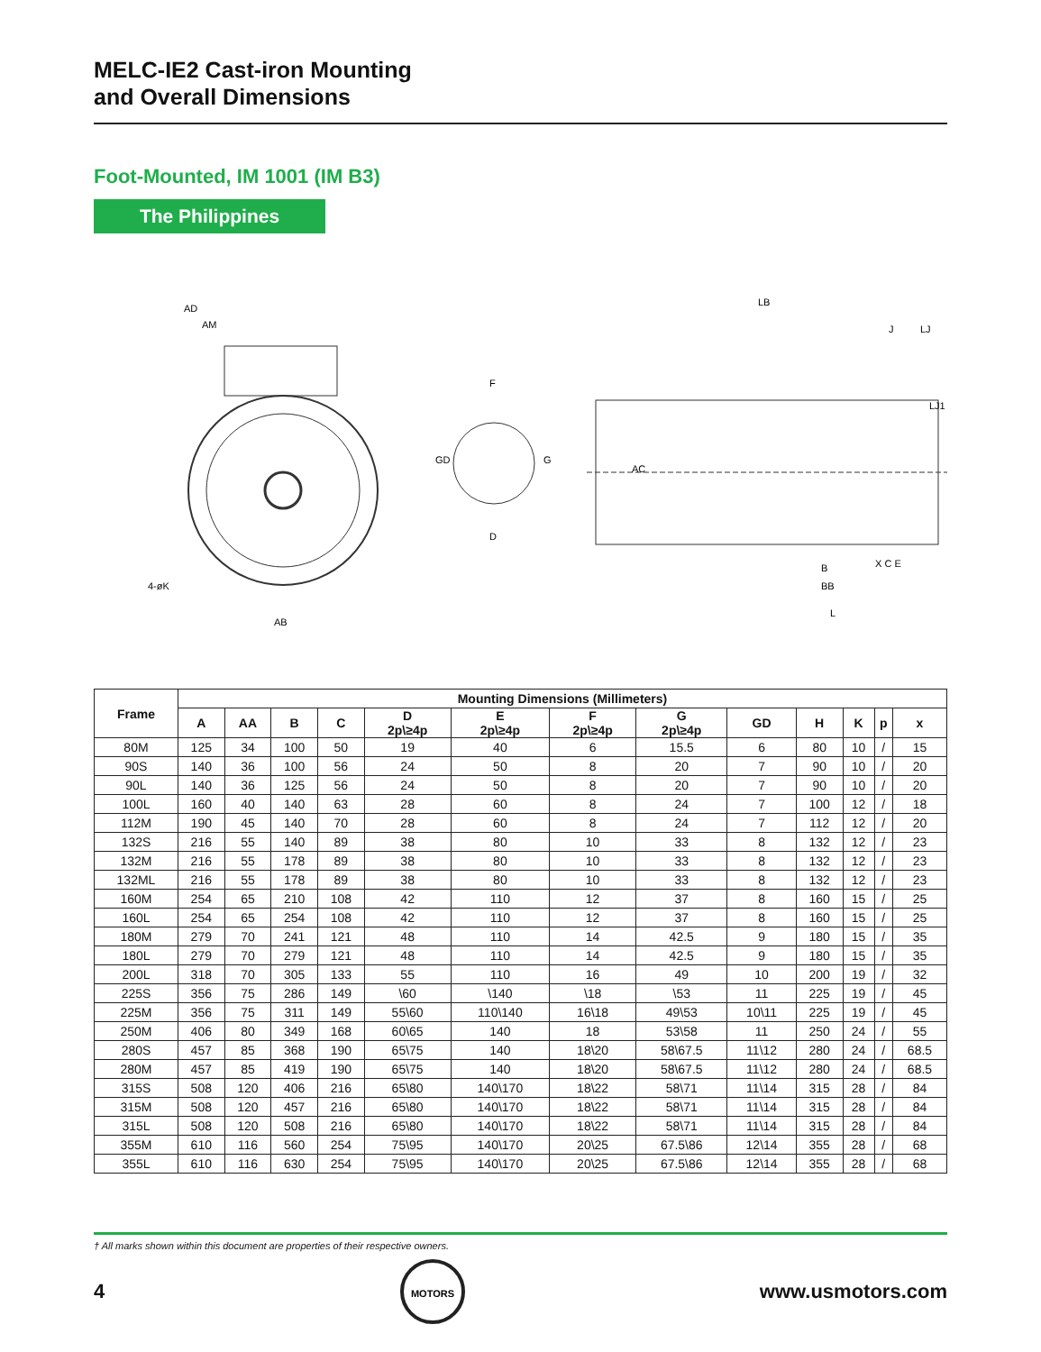MELC-IE2 Cast-iron Mounting
and Overall Dimensions
Foot-Mounted, IM 1001 (IM B3)
The Philippines
AD
AM
AB
4-øK
F
D
GD
G
LB
B
BB
L
J
LJ
LJ1
AC
X C E
| Frame | Mounting Dimensions (Millimeters) | | | | | | | | | | | | |
| --- | --- | --- | --- | --- | --- | --- | --- | --- | --- | --- | --- | --- | --- |
| | A | AA | B | C | D 2p\≥4p | E 2p\≥4p | F 2p\≥4p | G 2p\≥4p | GD | H | K | p | x |
| 80M | 125 | 34 | 100 | 50 | 19 | 40 | 6 | 15.5 | 6 | 80 | 10 | / | 15 |
| 90S | 140 | 36 | 100 | 56 | 24 | 50 | 8 | 20 | 7 | 90 | 10 | / | 20 |
| 90L | 140 | 36 | 125 | 56 | 24 | 50 | 8 | 20 | 7 | 90 | 10 | / | 20 |
| 100L | 160 | 40 | 140 | 63 | 28 | 60 | 8 | 24 | 7 | 100 | 12 | / | 18 |
| 112M | 190 | 45 | 140 | 70 | 28 | 60 | 8 | 24 | 7 | 112 | 12 | / | 20 |
| 132S | 216 | 55 | 140 | 89 | 38 | 80 | 10 | 33 | 8 | 132 | 12 | / | 23 |
| 132M | 216 | 55 | 178 | 89 | 38 | 80 | 10 | 33 | 8 | 132 | 12 | / | 23 |
| 132ML | 216 | 55 | 178 | 89 | 38 | 80 | 10 | 33 | 8 | 132 | 12 | / | 23 |
| 160M | 254 | 65 | 210 | 108 | 42 | 110 | 12 | 37 | 8 | 160 | 15 | / | 25 |
| 160L | 254 | 65 | 254 | 108 | 42 | 110 | 12 | 37 | 8 | 160 | 15 | / | 25 |
| 180M | 279 | 70 | 241 | 121 | 48 | 110 | 14 | 42.5 | 9 | 180 | 15 | / | 35 |
| 180L | 279 | 70 | 279 | 121 | 48 | 110 | 14 | 42.5 | 9 | 180 | 15 | / | 35 |
| 200L | 318 | 70 | 305 | 133 | 55 | 110 | 16 | 49 | 10 | 200 | 19 | / | 32 |
| 225S | 356 | 75 | 286 | 149 | \60 | \140 | \18 | \53 | 11 | 225 | 19 | / | 45 |
| 225M | 356 | 75 | 311 | 149 | 55\60 | 110\140 | 16\18 | 49\53 | 10\11 | 225 | 19 | / | 45 |
| 250M | 406 | 80 | 349 | 168 | 60\65 | 140 | 18 | 53\58 | 11 | 250 | 24 | / | 55 |
| 280S | 457 | 85 | 368 | 190 | 65\75 | 140 | 18\20 | 58\67.5 | 11\12 | 280 | 24 | / | 68.5 |
| 280M | 457 | 85 | 419 | 190 | 65\75 | 140 | 18\20 | 58\67.5 | 11\12 | 280 | 24 | / | 68.5 |
| 315S | 508 | 120 | 406 | 216 | 65\80 | 140\170 | 18\22 | 58\71 | 11\14 | 315 | 28 | / | 84 |
| 315M | 508 | 120 | 457 | 216 | 65\80 | 140\170 | 18\22 | 58\71 | 11\14 | 315 | 28 | / | 84 |
| 315L | 508 | 120 | 508 | 216 | 65\80 | 140\170 | 18\22 | 58\71 | 11\14 | 315 | 28 | / | 84 |
| 355M | 610 | 116 | 560 | 254 | 75\95 | 140\170 | 20\25 | 67.5\86 | 12\14 | 355 | 28 | / | 68 |
| 355L | 610 | 116 | 630 | 254 | 75\95 | 140\170 | 20\25 | 67.5\86 | 12\14 | 355 | 28 | / | 68 |
† All marks shown within this document are properties of their respective owners.
4
MOTORS
www.usmotors.com